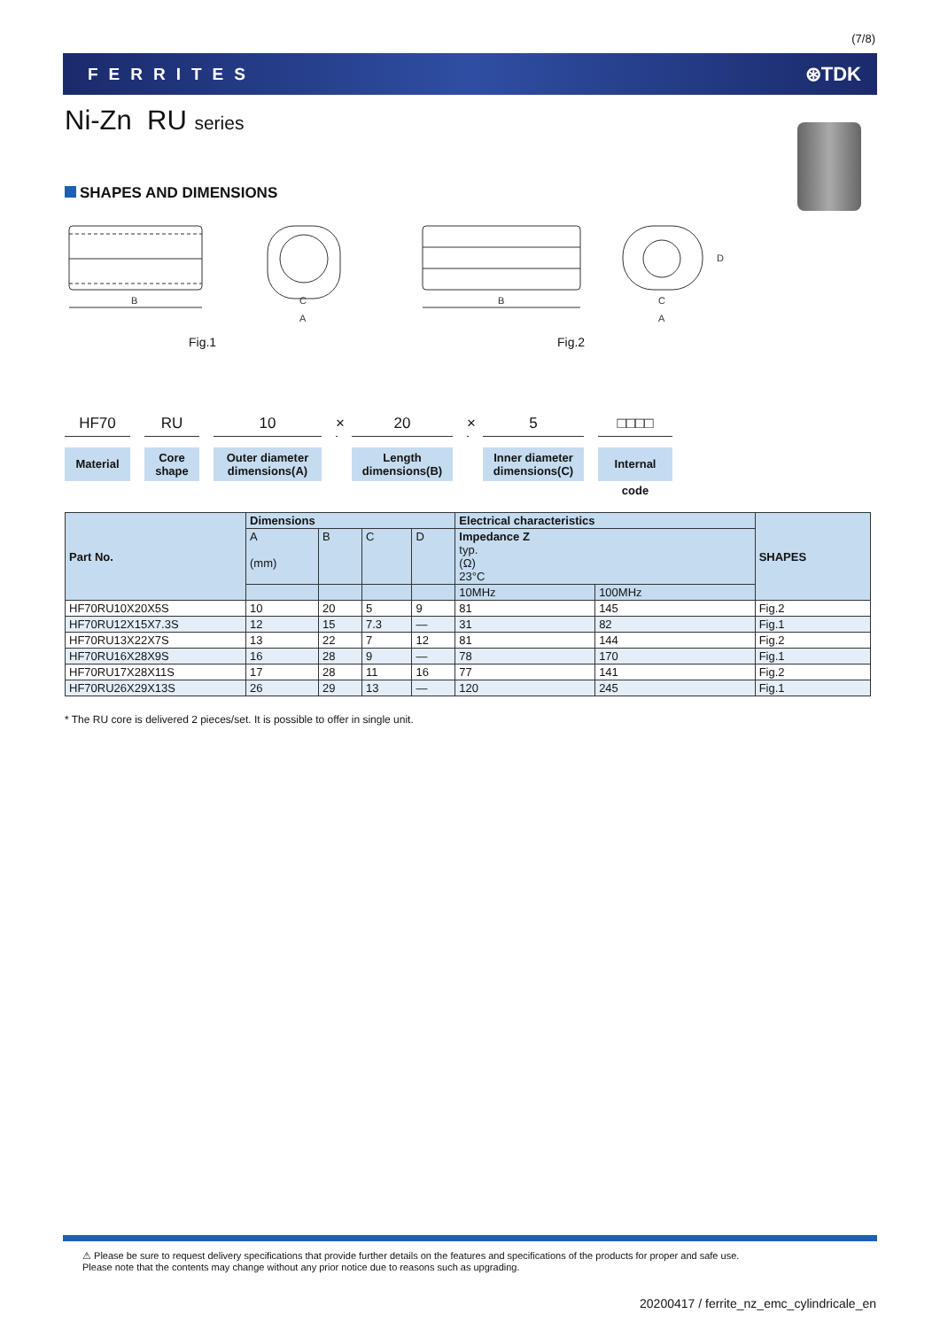(7/8)
FERRITES ⊛TDK
Ni-Zn RU series
SHAPES AND DIMENSIONS
B
C
A
B
C
A
D
Fig.1 Fig.2
HF70
Material
RU
Core
shape
10
Outer diameter
dimensions(A)
× 20
Length
dimensions(B)
× 5
Inner diameter
dimensions(C)
□□□□
Internal code
| Part No. | Dimensions | | | | Electrical characteristics | | SHAPES |
| --- | --- | --- | --- | --- | --- | --- | --- |
| | A (mm) | B | C | D | Impedance Z typ. (Ω) 23°C | | |
| | | | | | 10MHz | 100MHz | |
| HF70RU10X20X5S | 10 | 20 | 5 | 9 | 81 | 145 | Fig.2 |
| HF70RU12X15X7.3S | 12 | 15 | 7.3 | — | 31 | 82 | Fig.1 |
| HF70RU13X22X7S | 13 | 22 | 7 | 12 | 81 | 144 | Fig.2 |
| HF70RU16X28X9S | 16 | 28 | 9 | — | 78 | 170 | Fig.1 |
| HF70RU17X28X11S | 17 | 28 | 11 | 16 | 77 | 141 | Fig.2 |
| HF70RU26X29X13S | 26 | 29 | 13 | — | 120 | 245 | Fig.1 |
* The RU core is delivered 2 pieces/set. It is possible to offer in single unit.
⚠ Please be sure to request delivery specifications that provide further details on the features and specifications of the products for proper and safe use.
Please note that the contents may change without any prior notice due to reasons such as upgrading.
20200417 / ferrite_nz_emc_cylindricale_en